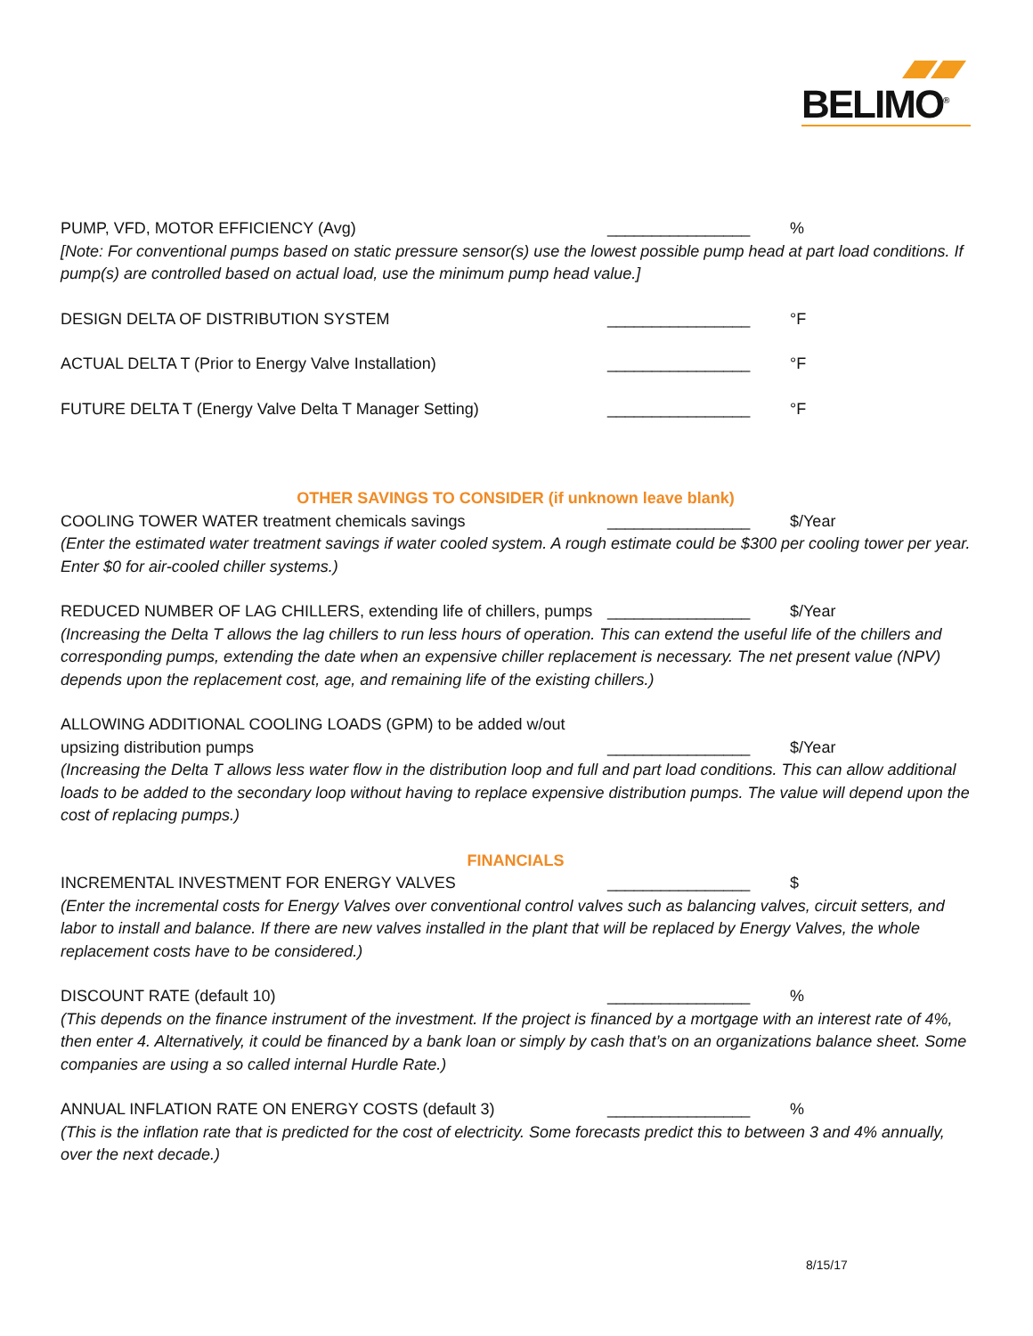BELIMO<sup>®</sup>
PUMP, VFD, MOTOR EFFICIENCY (Avg) ________________ %
[Note: For conventional pumps based on static pressure sensor(s) use the lowest possible pump head at part load conditions. If pump(s) are controlled based on actual load, use the minimum pump head value.]
DESIGN DELTA OF DISTRIBUTION SYSTEM ________________ °F
ACTUAL DELTA T (Prior to Energy Valve Installation) ________________ °F
FUTURE DELTA T (Energy Valve Delta T Manager Setting) ________________ °F
OTHER SAVINGS TO CONSIDER (if unknown leave blank)
COOLING TOWER WATER treatment chemicals savings ________________ $/Year
(Enter the estimated water treatment savings if water cooled system. A rough estimate could be $300 per cooling tower per year. Enter $0 for air-cooled chiller systems.)
REDUCED NUMBER OF LAG CHILLERS, extending life of chillers, pumps
________________ $/Year
(Increasing the Delta T allows the lag chillers to run less hours of operation. This can extend the useful life of the chillers and corresponding pumps, extending the date when an expensive chiller replacement is necessary. The net present value (NPV) depends upon the replacement cost, age, and remaining life of the existing chillers.)
ALLOWING ADDITIONAL COOLING LOADS (GPM) to be added w/out
upsizing distribution pumps ________________ $/Year
(Increasing the Delta T allows less water flow in the distribution loop and full and part load conditions. This can allow additional loads to be added to the secondary loop without having to replace expensive distribution pumps. The value will depend upon the cost of replacing pumps.)
FINANCIALS
INCREMENTAL INVESTMENT FOR ENERGY VALVES ________________ $
(Enter the incremental costs for Energy Valves over conventional control valves such as balancing valves, circuit setters, and labor to install and balance. If there are new valves installed in the plant that will be replaced by Energy Valves, the whole replacement costs have to be considered.)
DISCOUNT RATE (default 10) ________________ %
(This depends on the finance instrument of the investment. If the project is financed by a mortgage with an interest rate of 4%, then enter 4. Alternatively, it could be financed by a bank loan or simply by cash that’s on an organizations balance sheet. Some companies are using a so called internal Hurdle Rate.)
ANNUAL INFLATION RATE ON ENERGY COSTS (default 3) ________________ %
(This is the inflation rate that is predicted for the cost of electricity. Some forecasts predict this to between 3 and 4% annually, over the next decade.)
8/15/17